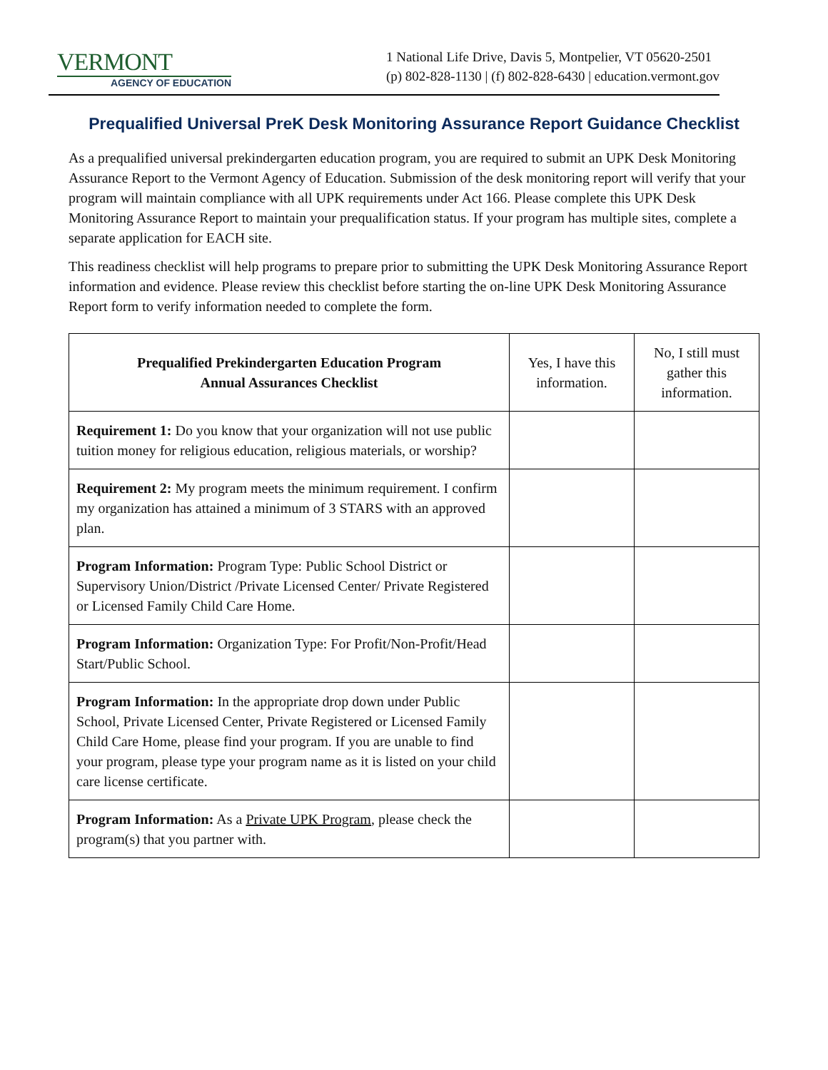VERMONT
AGENCY OF EDUCATION
1 National Life Drive, Davis 5, Montpelier, VT 05620-2501
(p) 802-828-1130 | (f) 802-828-6430 | education.vermont.gov
Prequalified Universal PreK Desk Monitoring Assurance Report Guidance Checklist
As a prequalified universal prekindergarten education program, you are required to submit an UPK Desk Monitoring Assurance Report to the Vermont Agency of Education. Submission of the desk monitoring report will verify that your program will maintain compliance with all UPK requirements under Act 166. Please complete this UPK Desk Monitoring Assurance Report to maintain your prequalification status. If your program has multiple sites, complete a separate application for EACH site.
This readiness checklist will help programs to prepare prior to submitting the UPK Desk Monitoring Assurance Report information and evidence. Please review this checklist before starting the on-line UPK Desk Monitoring Assurance Report form to verify information needed to complete the form.
| Prequalified Prekindergarten Education Program Annual Assurances Checklist | Yes, I have this information. | No, I still must gather this information. |
| --- | --- | --- |
| Requirement 1: Do you know that your organization will not use public tuition money for religious education, religious materials, or worship? | | |
| Requirement 2: My program meets the minimum requirement. I confirm my organization has attained a minimum of 3 STARS with an approved plan. | | |
| Program Information: Program Type: Public School District or Supervisory Union/District /Private Licensed Center/ Private Registered or Licensed Family Child Care Home. | | |
| Program Information: Organization Type: For Profit/Non-Profit/Head Start/Public School. | | |
| Program Information: In the appropriate drop down under Public School, Private Licensed Center, Private Registered or Licensed Family Child Care Home, please find your program. If you are unable to find your program, please type your program name as it is listed on your child care license certificate. | | |
| Program Information: As a Private UPK Program , please check the program(s) that you partner with. | | |